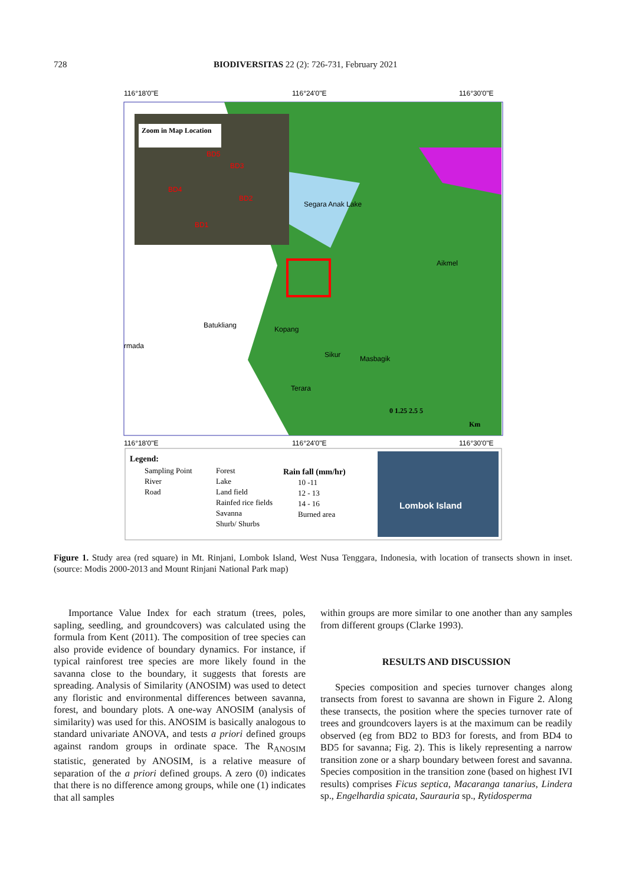728 BIODIVERSITAS 22 (2): 726-731, February 2021
116°18'0"E
116°24'0"E
116°30'0"E
Zoom in Map Location
BD4
BD3
BD5
BD2
BD1
Segara Anak Lake
Aikmel
Batukliang
rmada
Kopang
Sikur
Masbagik
Terara
0 1.25 2.5 5
Km
116°18'0"E
116°24'0"E
116°30'0"E
Legend:
Sampling Point
River
Road
Forest
Lake
Land field
Rainfed rice fields
Savanna
Shurb/ Shurbs
Rain fall (mm/hr)
10 -11
12 - 13
14 - 16
Burned area
Lombok Island
Figure 1. Study area (red square) in Mt. Rinjani, Lombok Island, West Nusa Tenggara, Indonesia, with location of transects shown in inset. (source: Modis 2000-2013 and Mount Rinjani National Park map)
Importance Value Index for each stratum (trees, poles, sapling, seedling, and groundcovers) was calculated using the formula from Kent (2011). The composition of tree species can also provide evidence of boundary dynamics. For instance, if typical rainforest tree species are more likely found in the savanna close to the boundary, it suggests that forests are spreading. Analysis of Similarity (ANOSIM) was used to detect any floristic and environmental differences between savanna, forest, and boundary plots. A one-way ANOSIM (analysis of similarity) was used for this. ANOSIM is basically analogous to standard univariate ANOVA, and tests a priori defined groups against random groups in ordinate space. The R<sub>ANOSIM</sub> statistic, generated by ANOSIM, is a relative measure of separation of the a priori defined groups. A zero (0) indicates that there is no difference among groups, while one (1) indicates that all samples
within groups are more similar to one another than any samples from different groups (Clarke 1993).
RESULTS AND DISCUSSION
Species composition and species turnover changes along transects from forest to savanna are shown in Figure 2. Along these transects, the position where the species turnover rate of trees and groundcovers layers is at the maximum can be readily observed (eg from BD2 to BD3 for forests, and from BD4 to BD5 for savanna; Fig. 2). This is likely representing a narrow transition zone or a sharp boundary between forest and savanna. Species composition in the transition zone (based on highest IVI results) comprises Ficus septica, Macaranga tanarius, Lindera sp., Engelhardia spicata, Saurauria sp., Rytidosperma